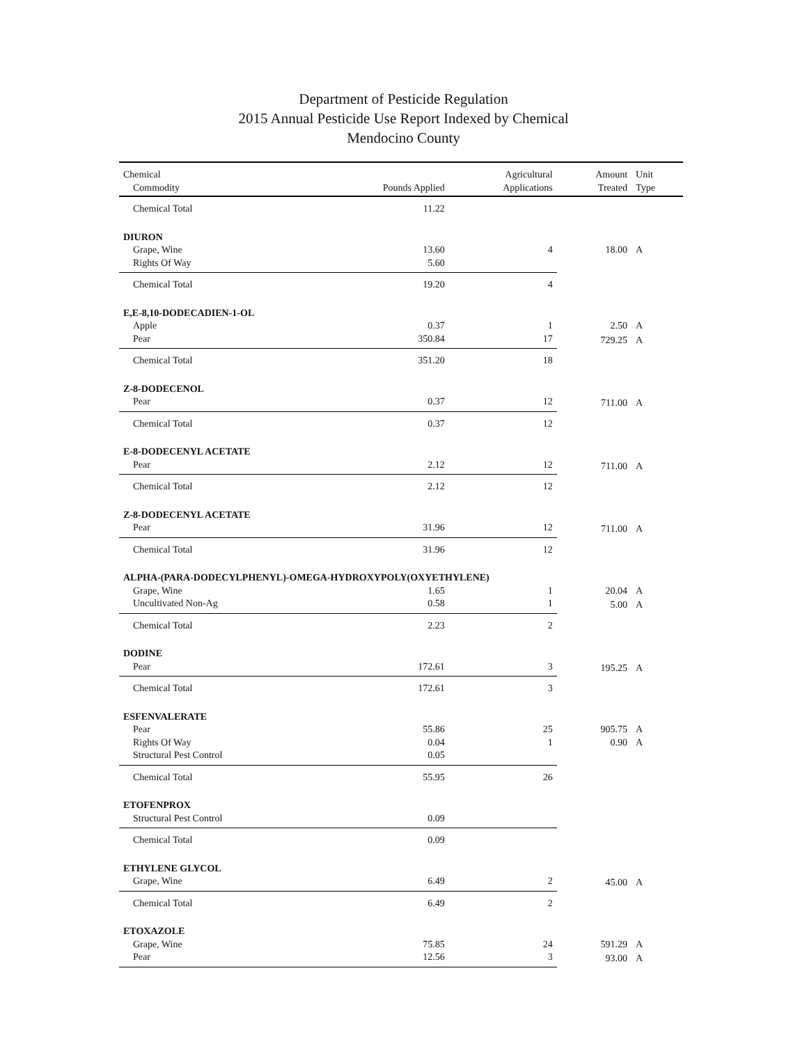Department of Pesticide Regulation
2015 Annual Pesticide Use Report Indexed by Chemical
Mendocino County
| Chemical | | Agricultural | Amount | Unit |
| --- | --- | --- | --- | --- |
| Commodity | Pounds Applied | Applications | Treated | Type |
| Chemical Total | 11.22 | | | |
| DIURON | | | | |
| Grape, Wine | 13.60 | 4 | 18.00 | A |
| Rights Of Way | 5.60 | | | |
| Chemical Total | 19.20 | 4 | | |
| E,E-8,10-DODECADIEN-1-OL | | | | |
| Apple | 0.37 | 1 | 2.50 | A |
| Pear | 350.84 | 17 | 729.25 | A |
| Chemical Total | 351.20 | 18 | | |
| Z-8-DODECENOL | | | | |
| Pear | 0.37 | 12 | 711.00 | A |
| Chemical Total | 0.37 | 12 | | |
| E-8-DODECENYL ACETATE | | | | |
| Pear | 2.12 | 12 | 711.00 | A |
| Chemical Total | 2.12 | 12 | | |
| Z-8-DODECENYL ACETATE | | | | |
| Pear | 31.96 | 12 | 711.00 | A |
| Chemical Total | 31.96 | 12 | | |
| ALPHA-(PARA-DODECYLPHENYL)-OMEGA-HYDROXYPOLY(OXYETHYLENE) | | | | |
| Grape, Wine | 1.65 | 1 | 20.04 | A |
| Uncultivated Non-Ag | 0.58 | 1 | 5.00 | A |
| Chemical Total | 2.23 | 2 | | |
| DODINE | | | | |
| Pear | 172.61 | 3 | 195.25 | A |
| Chemical Total | 172.61 | 3 | | |
| ESFENVALERATE | | | | |
| Pear | 55.86 | 25 | 905.75 | A |
| Rights Of Way | 0.04 | 1 | 0.90 | A |
| Structural Pest Control | 0.05 | | | |
| Chemical Total | 55.95 | 26 | | |
| ETOFENPROX | | | | |
| Structural Pest Control | 0.09 | | | |
| Chemical Total | 0.09 | | | |
| ETHYLENE GLYCOL | | | | |
| Grape, Wine | 6.49 | 2 | 45.00 | A |
| Chemical Total | 6.49 | 2 | | |
| ETOXAZOLE | | | | |
| Grape, Wine | 75.85 | 24 | 591.29 | A |
| Pear | 12.56 | 3 | 93.00 | A |